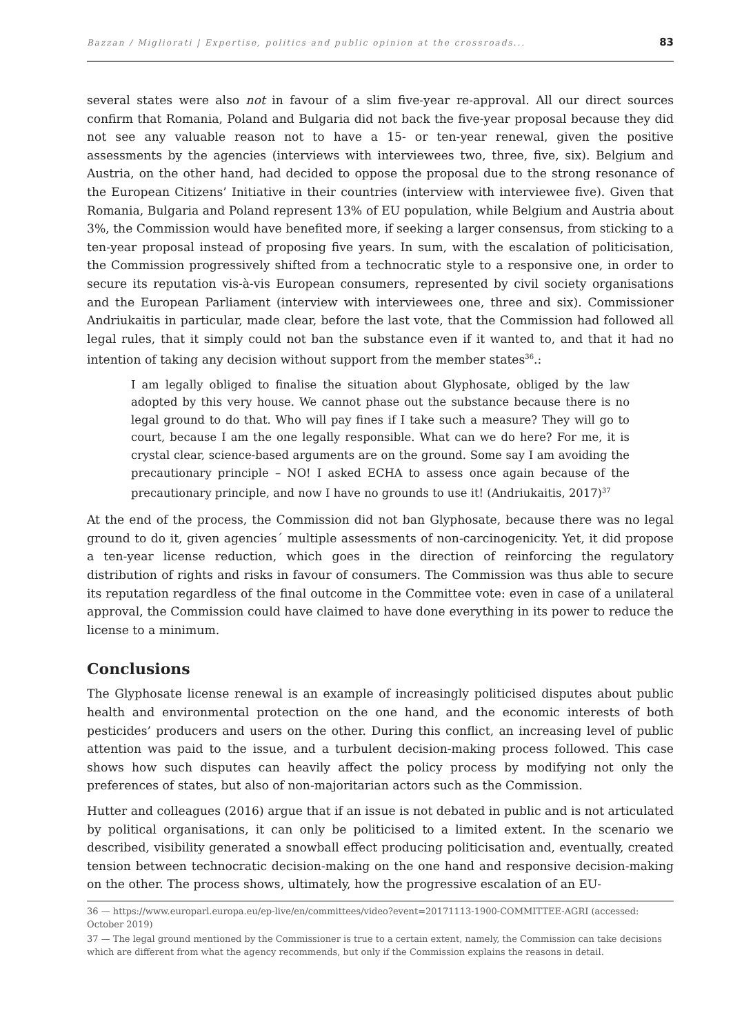Bazzan / Migliorati | Expertise, politics and public opinion at the crossroads... 83
several states were also not in favour of a slim five-year re-approval. All our direct sources confirm that Romania, Poland and Bulgaria did not back the five-year proposal because they did not see any valuable reason not to have a 15- or ten-year renewal, given the positive assessments by the agencies (interviews with interviewees two, three, five, six). Belgium and Austria, on the other hand, had decided to oppose the proposal due to the strong resonance of the European Citizens’ Initiative in their countries (interview with interviewee five). Given that Romania, Bulgaria and Poland represent 13% of EU population, while Belgium and Austria about 3%, the Commission would have benefited more, if seeking a larger consensus, from sticking to a ten-year proposal instead of proposing five years. In sum, with the escalation of politicisation, the Commission progressively shifted from a technocratic style to a responsive one, in order to secure its reputation vis-à-vis European consumers, represented by civil society organisations and the European Parliament (interview with interviewees one, three and six). Commissioner Andriukaitis in particular, made clear, before the last vote, that the Commission had followed all legal rules, that it simply could not ban the substance even if it wanted to, and that it had no intention of taking any decision without support from the member states<sup>36</sup>.:
I am legally obliged to finalise the situation about Glyphosate, obliged by the law adopted by this very house. We cannot phase out the substance because there is no legal ground to do that. Who will pay fines if I take such a measure? They will go to court, because I am the one legally responsible. What can we do here? For me, it is crystal clear, science-based arguments are on the ground. Some say I am avoiding the precautionary principle – NO! I asked ECHA to assess once again because of the precautionary principle, and now I have no grounds to use it! (Andriukaitis, 2017)<sup>37</sup>
At the end of the process, the Commission did not ban Glyphosate, because there was no legal ground to do it, given agencies´ multiple assessments of non-carcinogenicity. Yet, it did propose a ten-year license reduction, which goes in the direction of reinforcing the regulatory distribution of rights and risks in favour of consumers. The Commission was thus able to secure its reputation regardless of the final outcome in the Committee vote: even in case of a unilateral approval, the Commission could have claimed to have done everything in its power to reduce the license to a minimum.
Conclusions
The Glyphosate license renewal is an example of increasingly politicised disputes about public health and environmental protection on the one hand, and the economic interests of both pesticides’ producers and users on the other. During this conflict, an increasing level of public attention was paid to the issue, and a turbulent decision-making process followed. This case shows how such disputes can heavily affect the policy process by modifying not only the preferences of states, but also of non-majoritarian actors such as the Commission.
Hutter and colleagues (2016) argue that if an issue is not debated in public and is not articulated by political organisations, it can only be politicised to a limited extent. In the scenario we described, visibility generated a snowball effect producing politicisation and, eventually, created tension between technocratic decision-making on the one hand and responsive decision-making on the other. The process shows, ultimately, how the progressive escalation of an EU-
36 — https://www.europarl.europa.eu/ep-live/en/committees/video?event=20171113-1900-COMMITTEE-AGRI (accessed: October 2019)
37 — The legal ground mentioned by the Commissioner is true to a certain extent, namely, the Commission can take decisions which are different from what the agency recommends, but only if the Commission explains the reasons in detail.